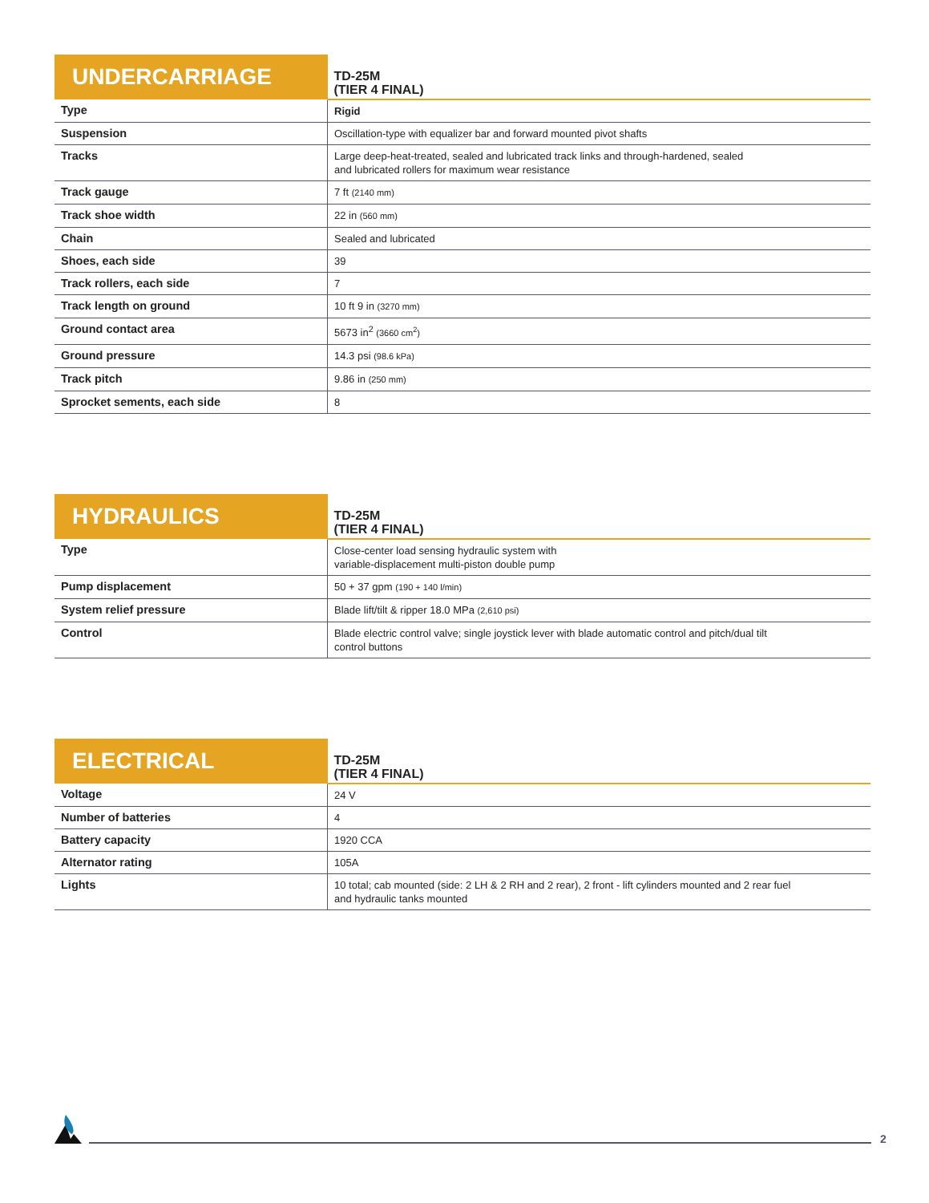| UNDERCARRIAGE | TD-25M (TIER 4 FINAL) |
| --- | --- |
| Type | Rigid |
| Suspension | Oscillation-type with equalizer bar and forward mounted pivot shafts |
| Tracks | Large deep-heat-treated, sealed and lubricated track links and through-hardened, sealed and lubricated rollers for maximum wear resistance |
| Track gauge | 7 ft (2140 mm) |
| Track shoe width | 22 in (560 mm) |
| Chain | Sealed and lubricated |
| Shoes, each side | 39 |
| Track rollers, each side | 7 |
| Track length on ground | 10 ft 9 in (3270 mm) |
| Ground contact area | 5673 in<sup>2</sup> (3660 cm<sup>2</sup>) |
| Ground pressure | 14.3 psi (98.6 kPa) |
| Track pitch | 9.86 in (250 mm) |
| Sprocket sements, each side | 8 |
| HYDRAULICS | TD-25M (TIER 4 FINAL) |
| --- | --- |
| Type | Close-center load sensing hydraulic system with variable-displacement multi-piston double pump |
| Pump displacement | 50 + 37 gpm (190 + 140 l/min) |
| System relief pressure | Blade lift/tilt & ripper 18.0 MPa (2,610 psi) |
| Control | Blade electric control valve; single joystick lever with blade automatic control and pitch/dual tilt control buttons |
| ELECTRICAL | TD-25M (TIER 4 FINAL) |
| --- | --- |
| Voltage | 24 V |
| Number of batteries | 4 |
| Battery capacity | 1920 CCA |
| Alternator rating | 105A |
| Lights | 10 total; cab mounted (side: 2 LH & 2 RH and 2 rear), 2 front - lift cylinders mounted and 2 rear fuel and hydraulic tanks mounted |
2